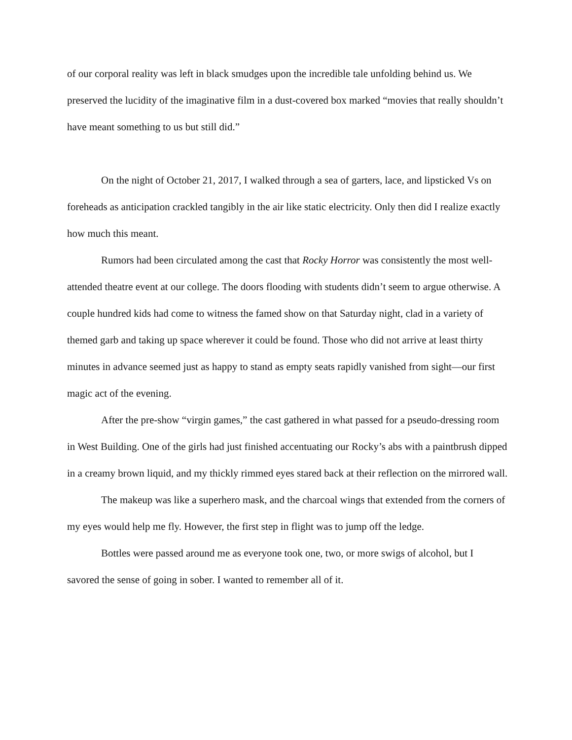of our corporal reality was left in black smudges upon the incredible tale unfolding behind us. We preserved the lucidity of the imaginative film in a dust-covered box marked “movies that really shouldn’t have meant something to us but still did.”
On the night of October 21, 2017, I walked through a sea of garters, lace, and lipsticked Vs on foreheads as anticipation crackled tangibly in the air like static electricity. Only then did I realize exactly how much this meant.
Rumors had been circulated among the cast that Rocky Horror was consistently the most well-attended theatre event at our college. The doors flooding with students didn’t seem to argue otherwise. A couple hundred kids had come to witness the famed show on that Saturday night, clad in a variety of themed garb and taking up space wherever it could be found. Those who did not arrive at least thirty minutes in advance seemed just as happy to stand as empty seats rapidly vanished from sight—our first magic act of the evening.
After the pre-show “virgin games,” the cast gathered in what passed for a pseudo-dressing room in West Building. One of the girls had just finished accentuating our Rocky’s abs with a paintbrush dipped in a creamy brown liquid, and my thickly rimmed eyes stared back at their reflection on the mirrored wall.
The makeup was like a superhero mask, and the charcoal wings that extended from the corners of my eyes would help me fly. However, the first step in flight was to jump off the ledge.
Bottles were passed around me as everyone took one, two, or more swigs of alcohol, but I savored the sense of going in sober. I wanted to remember all of it.